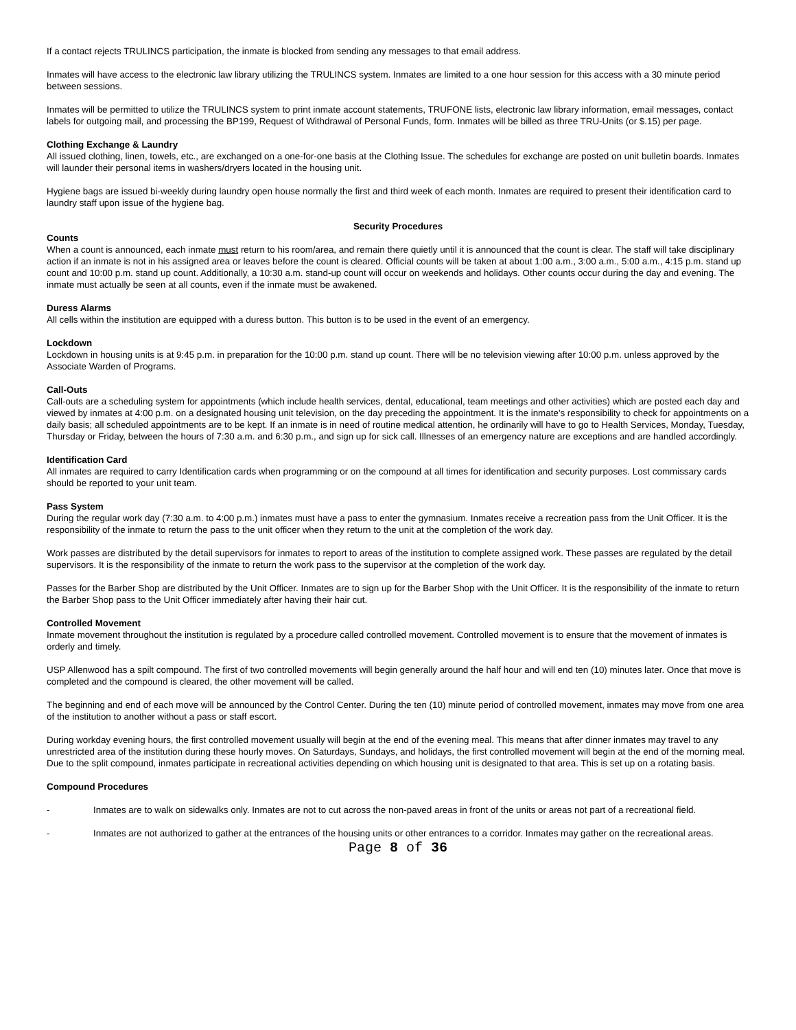If a contact rejects TRULINCS participation, the inmate is blocked from sending any messages to that email address.
Inmates will have access to the electronic law library utilizing the TRULINCS system. Inmates are limited to a one hour session for this access with a 30 minute period between sessions.
Inmates will be permitted to utilize the TRULINCS system to print inmate account statements, TRUFONE lists, electronic law library information, email messages, contact labels for outgoing mail, and processing the BP199, Request of Withdrawal of Personal Funds, form. Inmates will be billed as three TRU-Units (or $.15) per page.
Clothing Exchange & Laundry
All issued clothing, linen, towels, etc., are exchanged on a one-for-one basis at the Clothing Issue. The schedules for exchange are posted on unit bulletin boards. Inmates will launder their personal items in washers/dryers located in the housing unit.
Hygiene bags are issued bi-weekly during laundry open house normally the first and third week of each month. Inmates are required to present their identification card to laundry staff upon issue of the hygiene bag.
Security Procedures
Counts
When a count is announced, each inmate must return to his room/area, and remain there quietly until it is announced that the count is clear. The staff will take disciplinary action if an inmate is not in his assigned area or leaves before the count is cleared. Official counts will be taken at about 1:00 a.m., 3:00 a.m., 5:00 a.m., 4:15 p.m. stand up count and 10:00 p.m. stand up count. Additionally, a 10:30 a.m. stand-up count will occur on weekends and holidays. Other counts occur during the day and evening. The inmate must actually be seen at all counts, even if the inmate must be awakened.
Duress Alarms
All cells within the institution are equipped with a duress button. This button is to be used in the event of an emergency.
Lockdown
Lockdown in housing units is at 9:45 p.m. in preparation for the 10:00 p.m. stand up count. There will be no television viewing after 10:00 p.m. unless approved by the Associate Warden of Programs.
Call-Outs
Call-outs are a scheduling system for appointments (which include health services, dental, educational, team meetings and other activities) which are posted each day and viewed by inmates at 4:00 p.m. on a designated housing unit television, on the day preceding the appointment. It is the inmate's responsibility to check for appointments on a daily basis; all scheduled appointments are to be kept. If an inmate is in need of routine medical attention, he ordinarily will have to go to Health Services, Monday, Tuesday, Thursday or Friday, between the hours of 7:30 a.m. and 6:30 p.m., and sign up for sick call. Illnesses of an emergency nature are exceptions and are handled accordingly.
Identification Card
All inmates are required to carry Identification cards when programming or on the compound at all times for identification and security purposes. Lost commissary cards should be reported to your unit team.
Pass System
During the regular work day (7:30 a.m. to 4:00 p.m.) inmates must have a pass to enter the gymnasium. Inmates receive a recreation pass from the Unit Officer. It is the responsibility of the inmate to return the pass to the unit officer when they return to the unit at the completion of the work day.
Work passes are distributed by the detail supervisors for inmates to report to areas of the institution to complete assigned work. These passes are regulated by the detail supervisors. It is the responsibility of the inmate to return the work pass to the supervisor at the completion of the work day.
Passes for the Barber Shop are distributed by the Unit Officer. Inmates are to sign up for the Barber Shop with the Unit Officer. It is the responsibility of the inmate to return the Barber Shop pass to the Unit Officer immediately after having their hair cut.
Controlled Movement
Inmate movement throughout the institution is regulated by a procedure called controlled movement. Controlled movement is to ensure that the movement of inmates is orderly and timely.
USP Allenwood has a spilt compound. The first of two controlled movements will begin generally around the half hour and will end ten (10) minutes later. Once that move is completed and the compound is cleared, the other movement will be called.
The beginning and end of each move will be announced by the Control Center. During the ten (10) minute period of controlled movement, inmates may move from one area of the institution to another without a pass or staff escort.
During workday evening hours, the first controlled movement usually will begin at the end of the evening meal. This means that after dinner inmates may travel to any unrestricted area of the institution during these hourly moves. On Saturdays, Sundays, and holidays, the first controlled movement will begin at the end of the morning meal. Due to the split compound, inmates participate in recreational activities depending on which housing unit is designated to that area. This is set up on a rotating basis.
Compound Procedures
- Inmates are to walk on sidewalks only. Inmates are not to cut across the non-paved areas in front of the units or areas not part of a recreational field.
- Inmates are not authorized to gather at the entrances of the housing units or other entrances to a corridor. Inmates may gather on the recreational areas.
Page 8 of 36